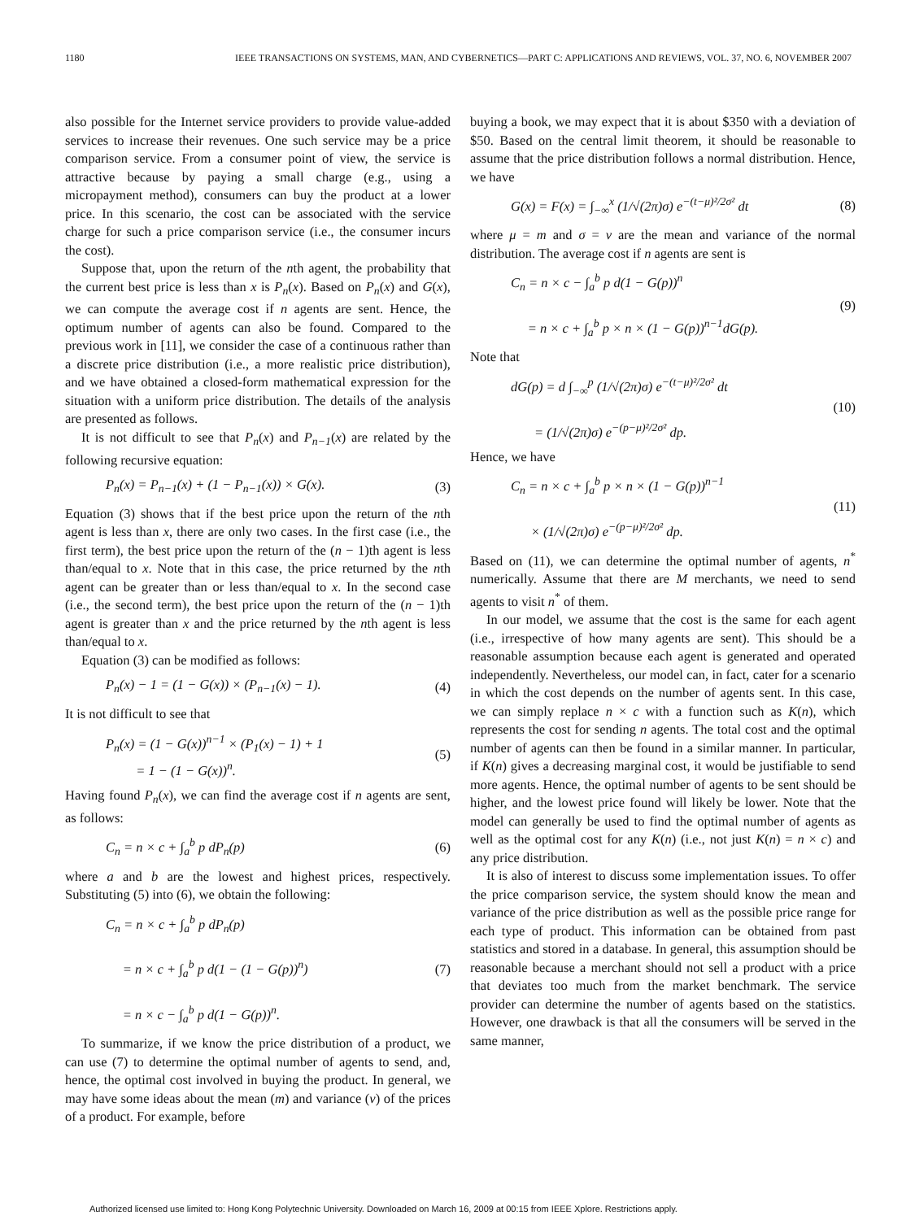1180 IEEE TRANSACTIONS ON SYSTEMS, MAN, AND CYBERNETICS—PART C: APPLICATIONS AND REVIEWS, VOL. 37, NO. 6, NOVEMBER 2007
also possible for the Internet service providers to provide value-added services to increase their revenues. One such service may be a price comparison service. From a consumer point of view, the service is attractive because by paying a small charge (e.g., using a micropayment method), consumers can buy the product at a lower price. In this scenario, the cost can be associated with the service charge for such a price comparison service (i.e., the consumer incurs the cost).
Suppose that, upon the return of the nth agent, the probability that the current best price is less than x is P<sub>n</sub>(x). Based on P<sub>n</sub>(x) and G(x), we can compute the average cost if n agents are sent. Hence, the optimum number of agents can also be found. Compared to the previous work in [11], we consider the case of a continuous rather than a discrete price distribution (i.e., a more realistic price distribution), and we have obtained a closed-form mathematical expression for the situation with a uniform price distribution. The details of the analysis are presented as follows.
It is not difficult to see that P<sub>n</sub>(x) and P<sub>n−1</sub>(x) are related by the following recursive equation:
P<sub>n</sub>(x) = P<sub>n−1</sub>(x) + (1 − P<sub>n−1</sub>(x)) × G(x). (3)
Equation (3) shows that if the best price upon the return of the nth agent is less than x, there are only two cases. In the first case (i.e., the first term), the best price upon the return of the (n − 1)th agent is less than/equal to x. Note that in this case, the price returned by the nth agent can be greater than or less than/equal to x. In the second case (i.e., the second term), the best price upon the return of the (n − 1)th agent is greater than x and the price returned by the nth agent is less than/equal to x.
Equation (3) can be modified as follows:
P<sub>n</sub>(x) − 1 = (1 − G(x)) × (P<sub>n−1</sub>(x) − 1). (4)
It is not difficult to see that
P<sub>n</sub>(x) = (1 − G(x))<sup>n−1</sup> × (P<sub>1</sub>(x) − 1) + 1
= 1 − (1 − G(x))<sup>n</sup>. (5)
Having found P<sub>n</sub>(x), we can find the average cost if n agents are sent, as follows:
C<sub>n</sub> = n × c + ∫<sub>a</sub><sup>b</sup> p dP<sub>n</sub>(p) (6)
where a and b are the lowest and highest prices, respectively. Substituting (5) into (6), we obtain the following:
C<sub>n</sub> = n × c + ∫<sub>a</sub><sup>b</sup> p dP<sub>n</sub>(p)
= n × c + ∫<sub>a</sub><sup>b</sup> p d(1 − (1 − G(p))<sup>n</sup>)
= n × c − ∫<sub>a</sub><sup>b</sup> p d(1 − G(p))<sup>n</sup>. (7)
To summarize, if we know the price distribution of a product, we can use (7) to determine the optimal number of agents to send, and, hence, the optimal cost involved in buying the product. In general, we may have some ideas about the mean (m) and variance (v) of the prices of a product. For example, before
buying a book, we may expect that it is about $350 with a deviation of $50. Based on the central limit theorem, it should be reasonable to assume that the price distribution follows a normal distribution. Hence, we have
G(x) = F(x) = ∫<sub>−∞</sub><sup>x</sup> (1/√(2π)σ) e<sup>−(t−μ)²/2σ²</sup> dt (8)
where μ = m and σ = v are the mean and variance of the normal distribution. The average cost if n agents are sent is
C<sub>n</sub> = n × c − ∫<sub>a</sub><sup>b</sup> p d(1 − G(p))<sup>n</sup>
= n × c + ∫<sub>a</sub><sup>b</sup> p × n × (1 − G(p))<sup>n−1</sup>dG(p). (9)
Note that
dG(p) = d ∫<sub>−∞</sub><sup>p</sup> (1/√(2π)σ) e<sup>−(t−μ)²/2σ²</sup> dt
= (1/√(2π)σ) e<sup>−(p−μ)²/2σ²</sup> dp. (10)
Hence, we have
C<sub>n</sub> = n × c + ∫<sub>a</sub><sup>b</sup> p × n × (1 − G(p))<sup>n−1</sup>
× (1/√(2π)σ) e<sup>−(p−μ)²/2σ²</sup> dp. (11)
Based on (11), we can determine the optimal number of agents, n<sup>*</sup> numerically. Assume that there are M merchants, we need to send agents to visit n<sup>*</sup> of them.
In our model, we assume that the cost is the same for each agent (i.e., irrespective of how many agents are sent). This should be a reasonable assumption because each agent is generated and operated independently. Nevertheless, our model can, in fact, cater for a scenario in which the cost depends on the number of agents sent. In this case, we can simply replace n × c with a function such as K(n), which represents the cost for sending n agents. The total cost and the optimal number of agents can then be found in a similar manner. In particular, if K(n) gives a decreasing marginal cost, it would be justifiable to send more agents. Hence, the optimal number of agents to be sent should be higher, and the lowest price found will likely be lower. Note that the model can generally be used to find the optimal number of agents as well as the optimal cost for any K(n) (i.e., not just K(n) = n × c) and any price distribution.
It is also of interest to discuss some implementation issues. To offer the price comparison service, the system should know the mean and variance of the price distribution as well as the possible price range for each type of product. This information can be obtained from past statistics and stored in a database. In general, this assumption should be reasonable because a merchant should not sell a product with a price that deviates too much from the market benchmark. The service provider can determine the number of agents based on the statistics. However, one drawback is that all the consumers will be served in the same manner,
Authorized licensed use limited to: Hong Kong Polytechnic University. Downloaded on March 16, 2009 at 00:15 from IEEE Xplore. Restrictions apply.